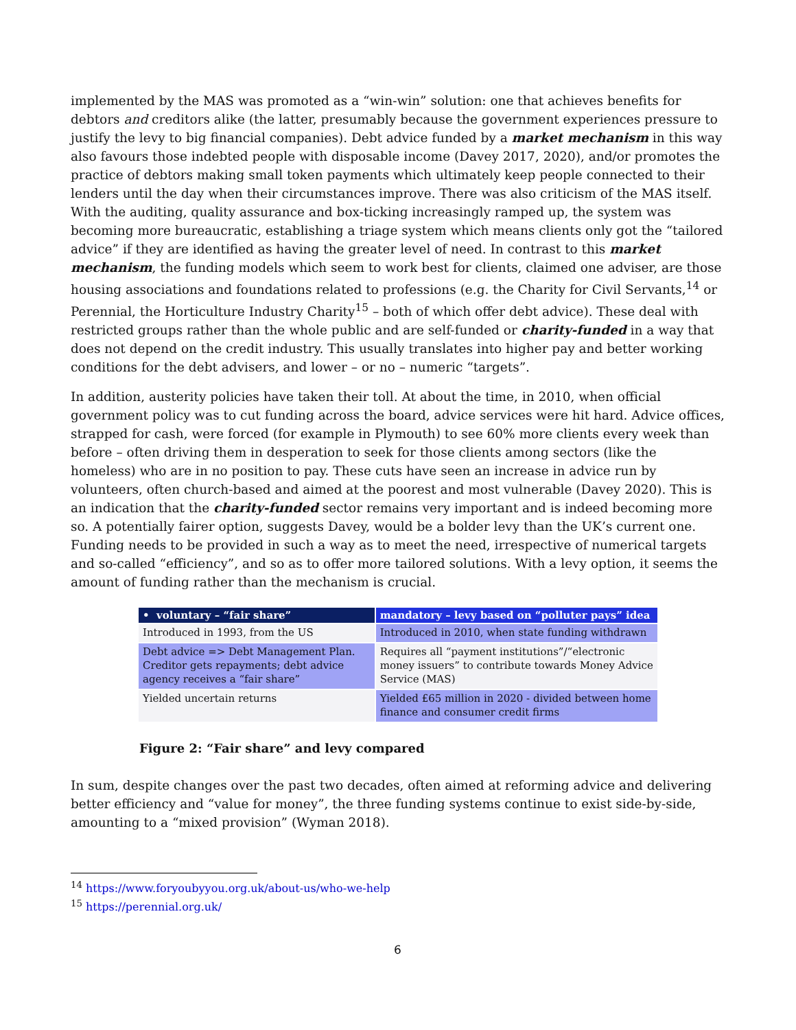implemented by the MAS was promoted as a “win-win” solution: one that achieves benefits for debtors and creditors alike (the latter, presumably because the government experiences pressure to justify the levy to big financial companies). Debt advice funded by a market mechanism in this way also favours those indebted people with disposable income (Davey 2017, 2020), and/or promotes the practice of debtors making small token payments which ultimately keep people connected to their lenders until the day when their circumstances improve. There was also criticism of the MAS itself. With the auditing, quality assurance and box-ticking increasingly ramped up, the system was becoming more bureaucratic, establishing a triage system which means clients only got the “tailored advice” if they are identified as having the greater level of need. In contrast to this market mechanism, the funding models which seem to work best for clients, claimed one adviser, are those housing associations and foundations related to professions (e.g. the Charity for Civil Servants,<sup>14</sup> or Perennial, the Horticulture Industry Charity<sup>15</sup> – both of which offer debt advice). These deal with restricted groups rather than the whole public and are self-funded or charity-funded in a way that does not depend on the credit industry. This usually translates into higher pay and better working conditions for the debt advisers, and lower – or no – numeric “targets”.
In addition, austerity policies have taken their toll. At about the time, in 2010, when official government policy was to cut funding across the board, advice services were hit hard. Advice offices, strapped for cash, were forced (for example in Plymouth) to see 60% more clients every week than before – often driving them in desperation to seek for those clients among sectors (like the homeless) who are in no position to pay. These cuts have seen an increase in advice run by volunteers, often church-based and aimed at the poorest and most vulnerable (Davey 2020). This is an indication that the charity-funded sector remains very important and is indeed becoming more so. A potentially fairer option, suggests Davey, would be a bolder levy than the UK’s current one. Funding needs to be provided in such a way as to meet the need, irrespective of numerical targets and so-called “efficiency”, and so as to offer more tailored solutions. With a levy option, it seems the amount of funding rather than the mechanism is crucial.
| • voluntary – “fair share” | mandatory – levy based on “polluter pays” idea |
| --- | --- |
| Introduced in 1993, from the US | Introduced in 2010, when state funding withdrawn |
| Debt advice => Debt Management Plan. Creditor gets repayments; debt advice agency receives a “fair share” | Requires all “payment institutions”/“electronic money issuers” to contribute towards Money Advice Service (MAS) |
| Yielded uncertain returns | Yielded £65 million in 2020 - divided between home finance and consumer credit firms |
Figure 2: “Fair share” and levy compared
In sum, despite changes over the past two decades, often aimed at reforming advice and delivering better efficiency and “value for money”, the three funding systems continue to exist side-by-side, amounting to a “mixed provision” (Wyman 2018).
<sup>14</sup> https://www.foryoubyyou.org.uk/about-us/who-we-help
<sup>15</sup> https://perennial.org.uk/
6